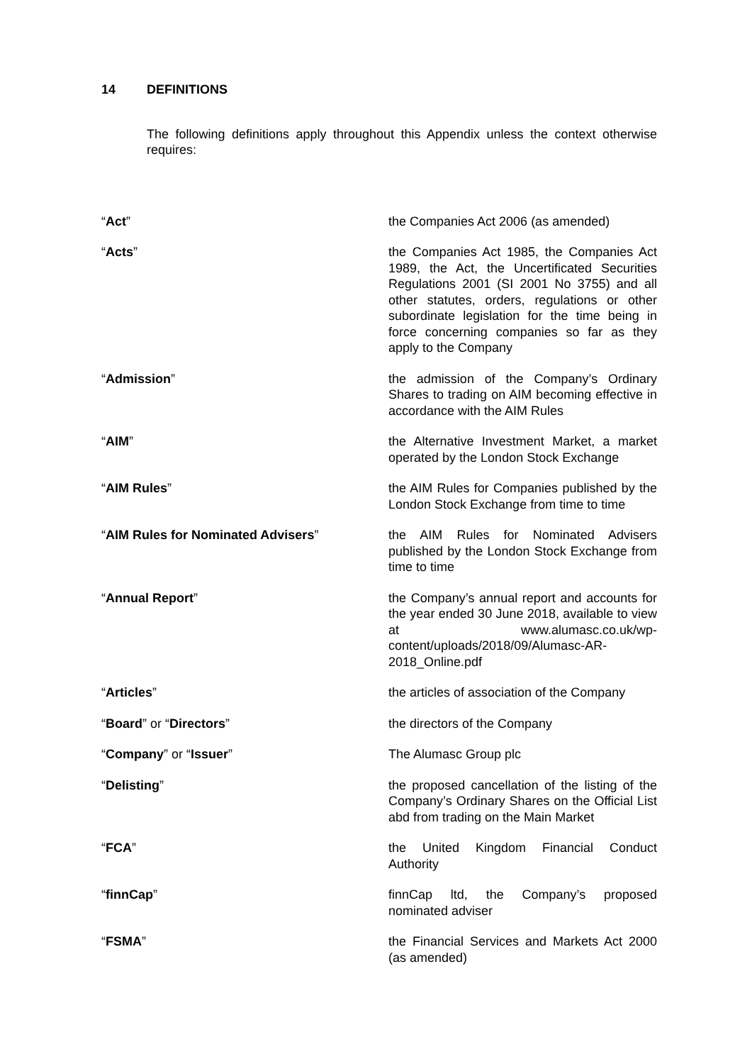14 DEFINITIONS
The following definitions apply throughout this Appendix unless the context otherwise requires:
| “ Act ” | the Companies Act 2006 (as amended) |
| “ Acts ” | the Companies Act 1985, the Companies Act 1989, the Act, the Uncertificated Securities Regulations 2001 (SI 2001 No 3755) and all other statutes, orders, regulations or other subordinate legislation for the time being in force concerning companies so far as they apply to the Company |
| “ Admission ” | the admission of the Company’s Ordinary Shares to trading on AIM becoming effective in accordance with the AIM Rules |
| “ AIM ” | the Alternative Investment Market, a market operated by the London Stock Exchange |
| “ AIM Rules ” | the AIM Rules for Companies published by the London Stock Exchange from time to time |
| “ AIM Rules for Nominated Advisers ” | the AIM Rules for Nominated Advisers published by the London Stock Exchange from time to time |
| “ Annual Report ” | the Company’s annual report and accounts for the year ended 30 June 2018, available to view at www.alumasc.co.uk/wp-content/uploads/2018/09/Alumasc-AR-2018_Online.pdf |
| “ Articles ” | the articles of association of the Company |
| “ Board ” or “ Directors ” | the directors of the Company |
| “ Company ” or “ Issuer ” | The Alumasc Group plc |
| “ Delisting ” | the proposed cancellation of the listing of the Company’s Ordinary Shares on the Official List abd from trading on the Main Market |
| “ FCA ” | the United Kingdom Financial Conduct Authority |
| “ finnCap ” | finnCap ltd, the Company’s proposed nominated adviser |
| “ FSMA ” | the Financial Services and Markets Act 2000 (as amended) |